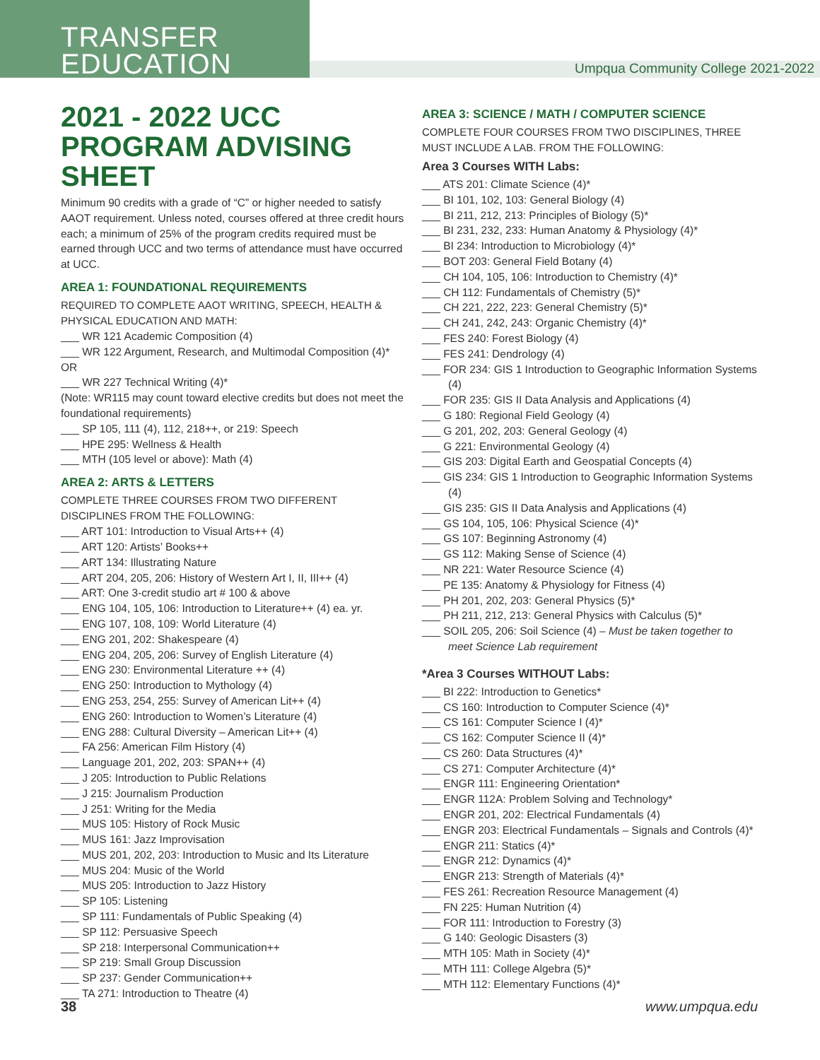TRANSFER
EDUCATION
Umpqua Community College 2021-2022
2021 - 2022 UCC PROGRAM ADVISING SHEET
Minimum 90 credits with a grade of “C” or higher needed to satisfy AAOT requirement. Unless noted, courses offered at three credit hours each; a minimum of 25% of the program credits required must be earned through UCC and two terms of attendance must have occurred at UCC.
AREA 1: FOUNDATIONAL REQUIREMENTS
REQUIRED TO COMPLETE AAOT WRITING, SPEECH, HEALTH & PHYSICAL EDUCATION AND MATH:
___ WR 121 Academic Composition (4)
___ WR 122 Argument, Research, and Multimodal Composition (4)*
OR
___ WR 227 Technical Writing (4)*
(Note: WR115 may count toward elective credits but does not meet the foundational requirements)
___ SP 105, 111 (4), 112, 218++, or 219: Speech
___ HPE 295: Wellness & Health
___ MTH (105 level or above): Math (4)
AREA 2: ARTS & LETTERS
COMPLETE THREE COURSES FROM TWO DIFFERENT DISCIPLINES FROM THE FOLLOWING:
___ ART 101: Introduction to Visual Arts++ (4)
___ ART 120: Artists’ Books++
___ ART 134: Illustrating Nature
___ ART 204, 205, 206: History of Western Art I, II, III++ (4)
___ ART: One 3-credit studio art # 100 & above
___ ENG 104, 105, 106: Introduction to Literature++ (4) ea. yr.
___ ENG 107, 108, 109: World Literature (4)
___ ENG 201, 202: Shakespeare (4)
___ ENG 204, 205, 206: Survey of English Literature (4)
___ ENG 230: Environmental Literature ++ (4)
___ ENG 250: Introduction to Mythology (4)
___ ENG 253, 254, 255: Survey of American Lit++ (4)
___ ENG 260: Introduction to Women’s Literature (4)
___ ENG 288: Cultural Diversity – American Lit++ (4)
___ FA 256: American Film History (4)
___ Language 201, 202, 203: SPAN++ (4)
___ J 205: Introduction to Public Relations
___ J 215: Journalism Production
___ J 251: Writing for the Media
___ MUS 105: History of Rock Music
___ MUS 161: Jazz Improvisation
___ MUS 201, 202, 203: Introduction to Music and Its Literature
___ MUS 204: Music of the World
___ MUS 205: Introduction to Jazz History
___ SP 105: Listening
___ SP 111: Fundamentals of Public Speaking (4)
___ SP 112: Persuasive Speech
___ SP 218: Interpersonal Communication++
___ SP 219: Small Group Discussion
___ SP 237: Gender Communication++
___ TA 271: Introduction to Theatre (4)
AREA 3: SCIENCE / MATH / COMPUTER SCIENCE
COMPLETE FOUR COURSES FROM TWO DISCIPLINES, THREE MUST INCLUDE A LAB. FROM THE FOLLOWING:
Area 3 Courses WITH Labs:
___ ATS 201: Climate Science (4)*
___ BI 101, 102, 103: General Biology (4)
___ BI 211, 212, 213: Principles of Biology (5)*
___ BI 231, 232, 233: Human Anatomy & Physiology (4)*
___ BI 234: Introduction to Microbiology (4)*
___ BOT 203: General Field Botany (4)
___ CH 104, 105, 106: Introduction to Chemistry (4)*
___ CH 112: Fundamentals of Chemistry (5)*
___ CH 221, 222, 223: General Chemistry (5)*
___ CH 241, 242, 243: Organic Chemistry (4)*
___ FES 240: Forest Biology (4)
___ FES 241: Dendrology (4)
___ FOR 234: GIS 1 Introduction to Geographic Information Systems (4)
___ FOR 235: GIS II Data Analysis and Applications (4)
___ G 180: Regional Field Geology (4)
___ G 201, 202, 203: General Geology (4)
___ G 221: Environmental Geology (4)
___ GIS 203: Digital Earth and Geospatial Concepts (4)
___ GIS 234: GIS 1 Introduction to Geographic Information Systems (4)
___ GIS 235: GIS II Data Analysis and Applications (4)
___ GS 104, 105, 106: Physical Science (4)*
___ GS 107: Beginning Astronomy (4)
___ GS 112: Making Sense of Science (4)
___ NR 221: Water Resource Science (4)
___ PE 135: Anatomy & Physiology for Fitness (4)
___ PH 201, 202, 203: General Physics (5)*
___ PH 211, 212, 213: General Physics with Calculus (5)*
___ SOIL 205, 206: Soil Science (4) – Must be taken together to meet Science Lab requirement
*Area 3 Courses WITHOUT Labs:
___ BI 222: Introduction to Genetics*
___ CS 160: Introduction to Computer Science (4)*
___ CS 161: Computer Science I (4)*
___ CS 162: Computer Science II (4)*
___ CS 260: Data Structures (4)*
___ CS 271: Computer Architecture (4)*
___ ENGR 111: Engineering Orientation*
___ ENGR 112A: Problem Solving and Technology*
___ ENGR 201, 202: Electrical Fundamentals (4)
___ ENGR 203: Electrical Fundamentals – Signals and Controls (4)*
___ ENGR 211: Statics (4)*
___ ENGR 212: Dynamics (4)*
___ ENGR 213: Strength of Materials (4)*
___ FES 261: Recreation Resource Management (4)
___ FN 225: Human Nutrition (4)
___ FOR 111: Introduction to Forestry (3)
___ G 140: Geologic Disasters (3)
___ MTH 105: Math in Society (4)*
___ MTH 111: College Algebra (5)*
___ MTH 112: Elementary Functions (4)*
38 www.umpqua.edu